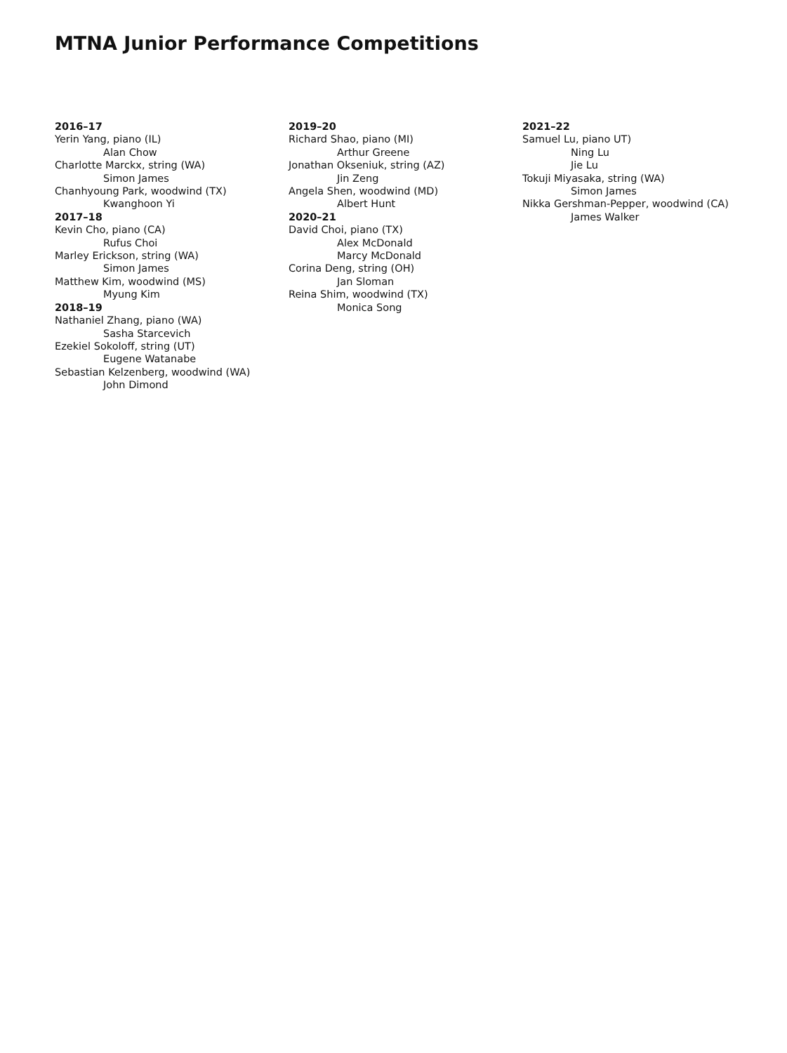MTNA Junior Performance Competitions
2016–17
Yerin Yang, piano (IL)
Alan Chow
Charlotte Marckx, string (WA)
Simon James
Chanhyoung Park, woodwind (TX)
Kwanghoon Yi
2017–18
Kevin Cho, piano (CA)
Rufus Choi
Marley Erickson, string (WA)
Simon James
Matthew Kim, woodwind (MS)
Myung Kim
2018–19
Nathaniel Zhang, piano (WA)
Sasha Starcevich
Ezekiel Sokoloff, string (UT)
Eugene Watanabe
Sebastian Kelzenberg, woodwind (WA)
John Dimond
2019–20
Richard Shao, piano (MI)
Arthur Greene
Jonathan Okseniuk, string (AZ)
Jin Zeng
Angela Shen, woodwind (MD)
Albert Hunt
2020–21
David Choi, piano (TX)
Alex McDonald
Marcy McDonald
Corina Deng, string (OH)
Jan Sloman
Reina Shim, woodwind (TX)
Monica Song
2021–22
Samuel Lu, piano UT)
Ning Lu
Jie Lu
Tokuji Miyasaka, string (WA)
Simon James
Nikka Gershman-Pepper, woodwind (CA)
James Walker